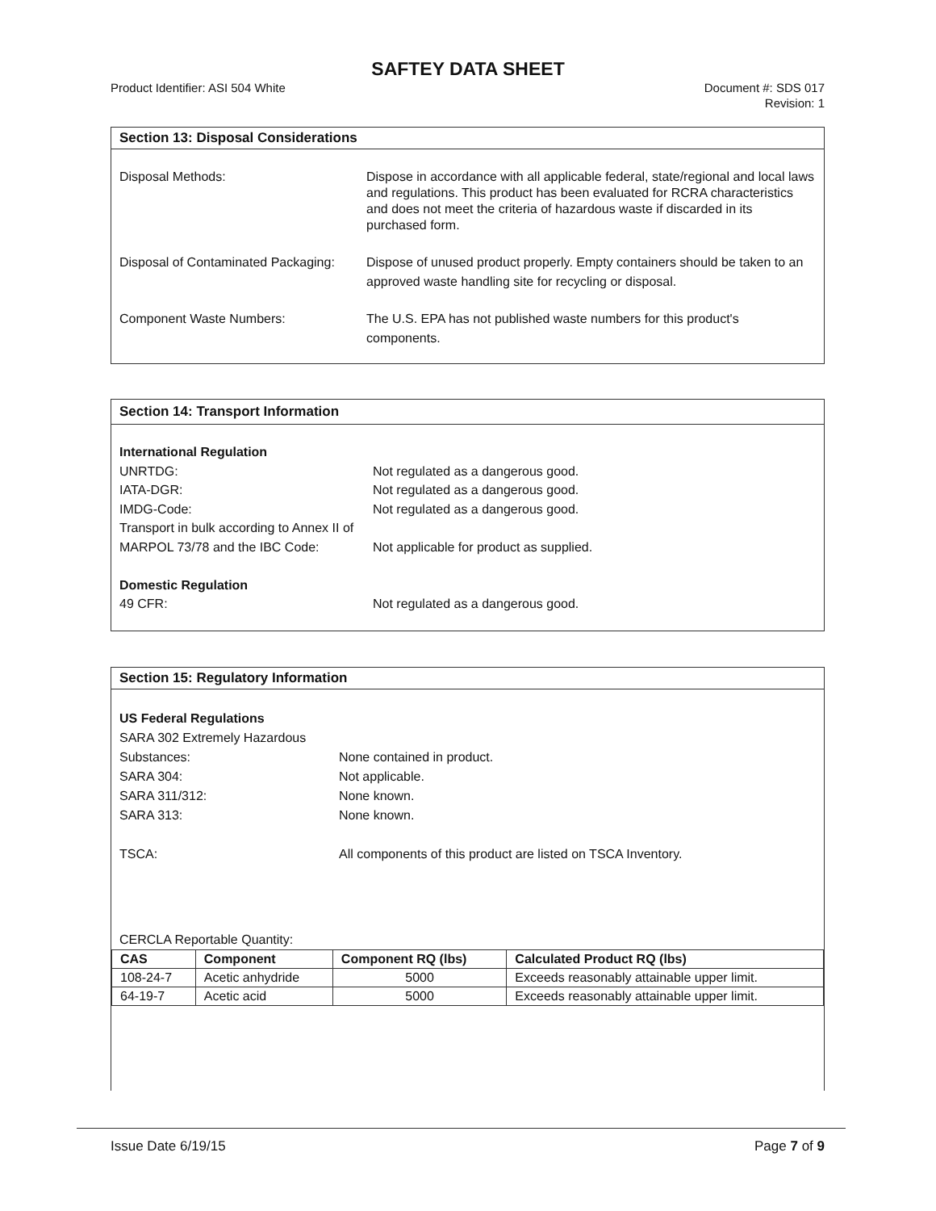SAFTEY DATA SHEET
Product Identifier: ASI 504 White Document #: SDS 017
Revision: 1
Section 13: Disposal Considerations
Disposal Methods: Dispose in accordance with all applicable federal, state/regional and local laws and regulations. This product has been evaluated for RCRA characteristics and does not meet the criteria of hazardous waste if discarded in its purchased form.
Disposal of Contaminated Packaging:
Dispose of unused product properly. Empty containers should be taken to an approved waste handling site for recycling or disposal.
Component Waste Numbers: The U.S. EPA has not published waste numbers for this product's components.
Section 14: Transport Information
International Regulation
UNRTDG:
IATA-DGR:
IMDG-Code:
Transport in bulk according to Annex II of MARPOL 73/78 and the IBC Code:
Not regulated as a dangerous good.
Not regulated as a dangerous good.
Not regulated as a dangerous good.
Not applicable for product as supplied.
Domestic Regulation
49 CFR: Not regulated as a dangerous good.
Section 15: Regulatory Information
US Federal Regulations
SARA 302 Extremely Hazardous Substances:
SARA 304:
SARA 311/312:
SARA 313:
TSCA:
None contained in product.
Not applicable.
None known.
None known.
All components of this product are listed on TSCA Inventory.
CERCLA Reportable Quantity:
| CAS | Component | Component RQ (lbs) | Calculated Product RQ (lbs) |
| --- | --- | --- | --- |
| 108-24-7 | Acetic anhydride | 5000 | Exceeds reasonably attainable upper limit. |
| 64-19-7 | Acetic acid | 5000 | Exceeds reasonably attainable upper limit. |
Issue Date 6/19/15 Page 7 of 9